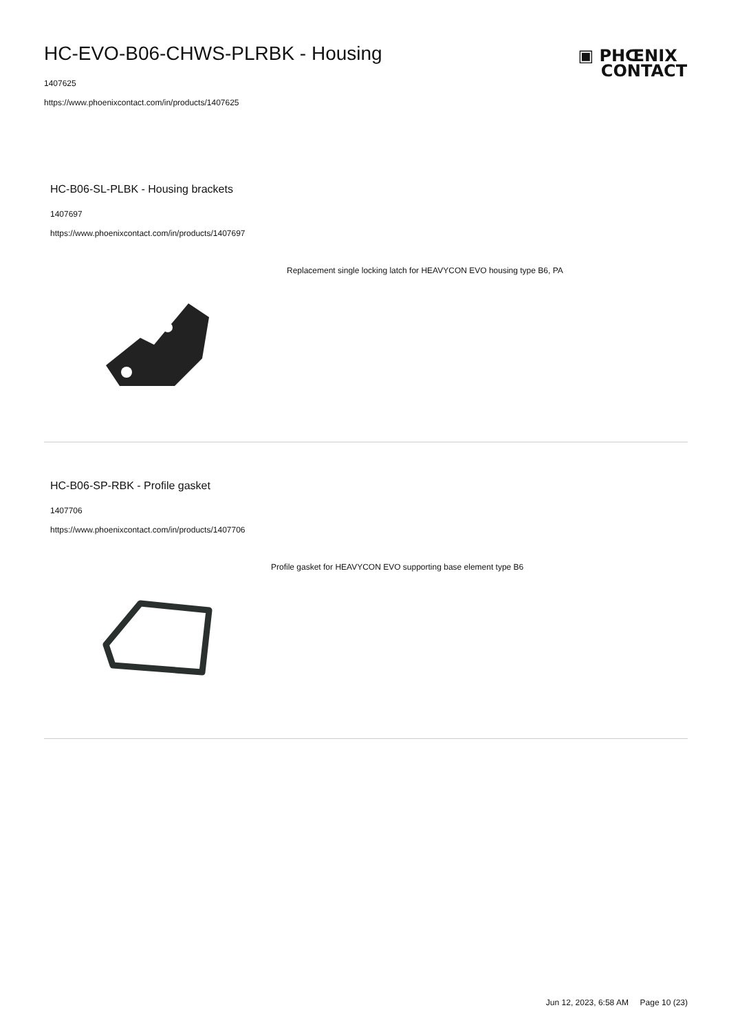HC-EVO-B06-CHWS-PLRBK - Housing
▣ PHŒNIX
CONTACT
1407625
https://www.phoenixcontact.com/in/products/1407625
HC-B06-SL-PLBK - Housing brackets
1407697
https://www.phoenixcontact.com/in/products/1407697
Replacement single locking latch for HEAVYCON EVO housing type B6, PA
HC-B06-SP-RBK - Profile gasket
1407706
https://www.phoenixcontact.com/in/products/1407706
Profile gasket for HEAVYCON EVO supporting base element type B6
Jun 12, 2023, 6:58 AM Page 10 (23)